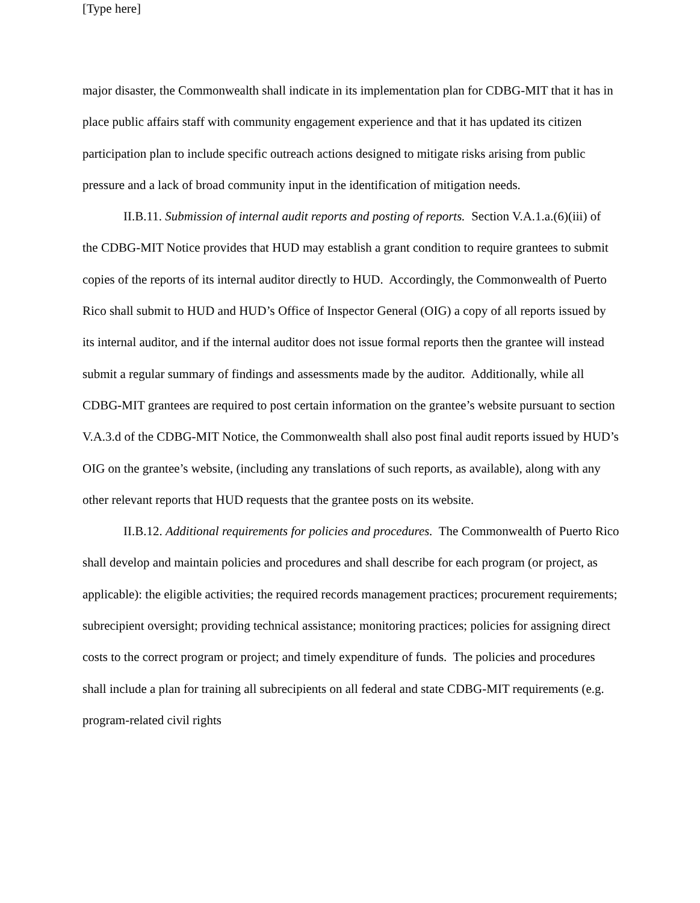[Type here]
major disaster, the Commonwealth shall indicate in its implementation plan for CDBG-MIT that it has in place public affairs staff with community engagement experience and that it has updated its citizen participation plan to include specific outreach actions designed to mitigate risks arising from public pressure and a lack of broad community input in the identification of mitigation needs.
II.B.11. Submission of internal audit reports and posting of reports. Section V.A.1.a.(6)(iii) of the CDBG-MIT Notice provides that HUD may establish a grant condition to require grantees to submit copies of the reports of its internal auditor directly to HUD. Accordingly, the Commonwealth of Puerto Rico shall submit to HUD and HUD’s Office of Inspector General (OIG) a copy of all reports issued by its internal auditor, and if the internal auditor does not issue formal reports then the grantee will instead submit a regular summary of findings and assessments made by the auditor. Additionally, while all CDBG-MIT grantees are required to post certain information on the grantee’s website pursuant to section V.A.3.d of the CDBG-MIT Notice, the Commonwealth shall also post final audit reports issued by HUD’s OIG on the grantee’s website, (including any translations of such reports, as available), along with any other relevant reports that HUD requests that the grantee posts on its website.
II.B.12. Additional requirements for policies and procedures. The Commonwealth of Puerto Rico shall develop and maintain policies and procedures and shall describe for each program (or project, as applicable): the eligible activities; the required records management practices; procurement requirements; subrecipient oversight; providing technical assistance; monitoring practices; policies for assigning direct costs to the correct program or project; and timely expenditure of funds. The policies and procedures shall include a plan for training all subrecipients on all federal and state CDBG-MIT requirements (e.g. program-related civil rights